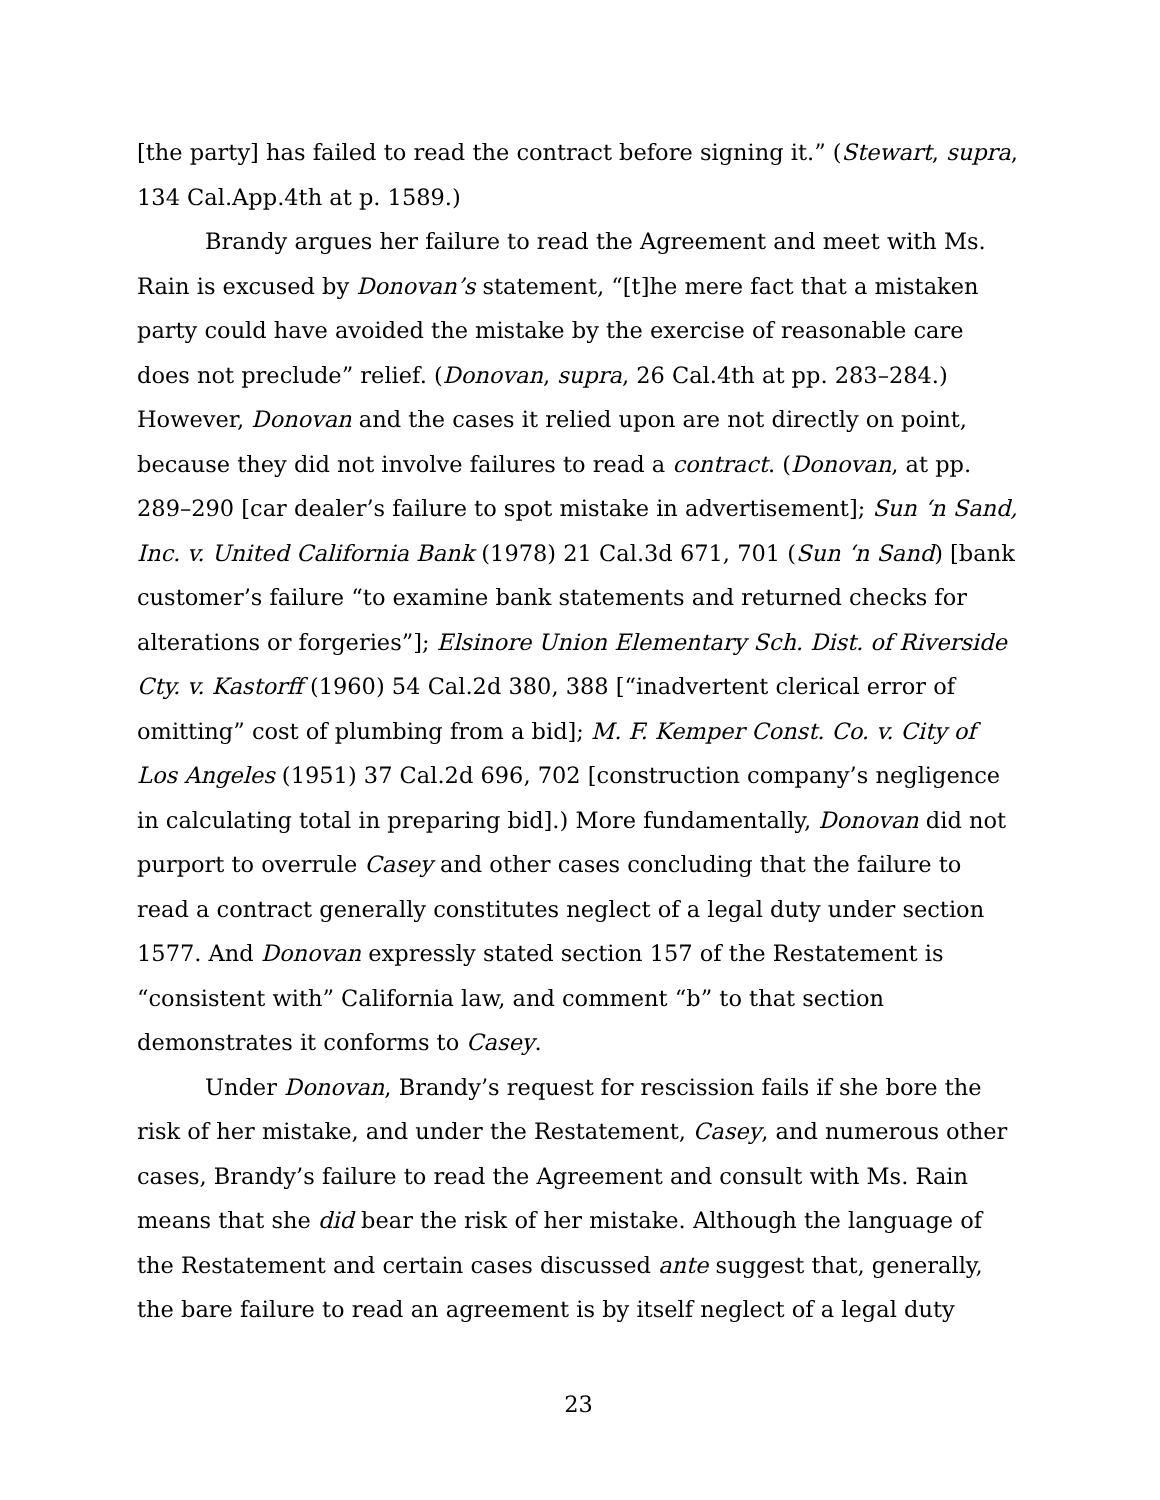[the party] has failed to read the contract before signing it.” (Stewart, supra, 134 Cal.App.4th at p. 1589.)
Brandy argues her failure to read the Agreement and meet with Ms. Rain is excused by Donovan’s statement, “[t]he mere fact that a mistaken party could have avoided the mistake by the exercise of reasonable care does not preclude” relief. (Donovan, supra, 26 Cal.4th at pp. 283–284.) However, Donovan and the cases it relied upon are not directly on point, because they did not involve failures to read a contract. (Donovan, at pp. 289–290 [car dealer’s failure to spot mistake in advertisement]; Sun ‘n Sand, Inc. v. United California Bank (1978) 21 Cal.3d 671, 701 (Sun ‘n Sand) [bank customer’s failure “to examine bank statements and returned checks for alterations or forgeries”]; Elsinore Union Elementary Sch. Dist. of Riverside Cty. v. Kastorff (1960) 54 Cal.2d 380, 388 [“inadvertent clerical error of omitting” cost of plumbing from a bid]; M. F. Kemper Const. Co. v. City of Los Angeles (1951) 37 Cal.2d 696, 702 [construction company’s negligence in calculating total in preparing bid].) More fundamentally, Donovan did not purport to overrule Casey and other cases concluding that the failure to read a contract generally constitutes neglect of a legal duty under section 1577. And Donovan expressly stated section 157 of the Restatement is “consistent with” California law, and comment “b” to that section demonstrates it conforms to Casey.
Under Donovan, Brandy’s request for rescission fails if she bore the risk of her mistake, and under the Restatement, Casey, and numerous other cases, Brandy’s failure to read the Agreement and consult with Ms. Rain means that she did bear the risk of her mistake. Although the language of the Restatement and certain cases discussed ante suggest that, generally, the bare failure to read an agreement is by itself neglect of a legal duty
23